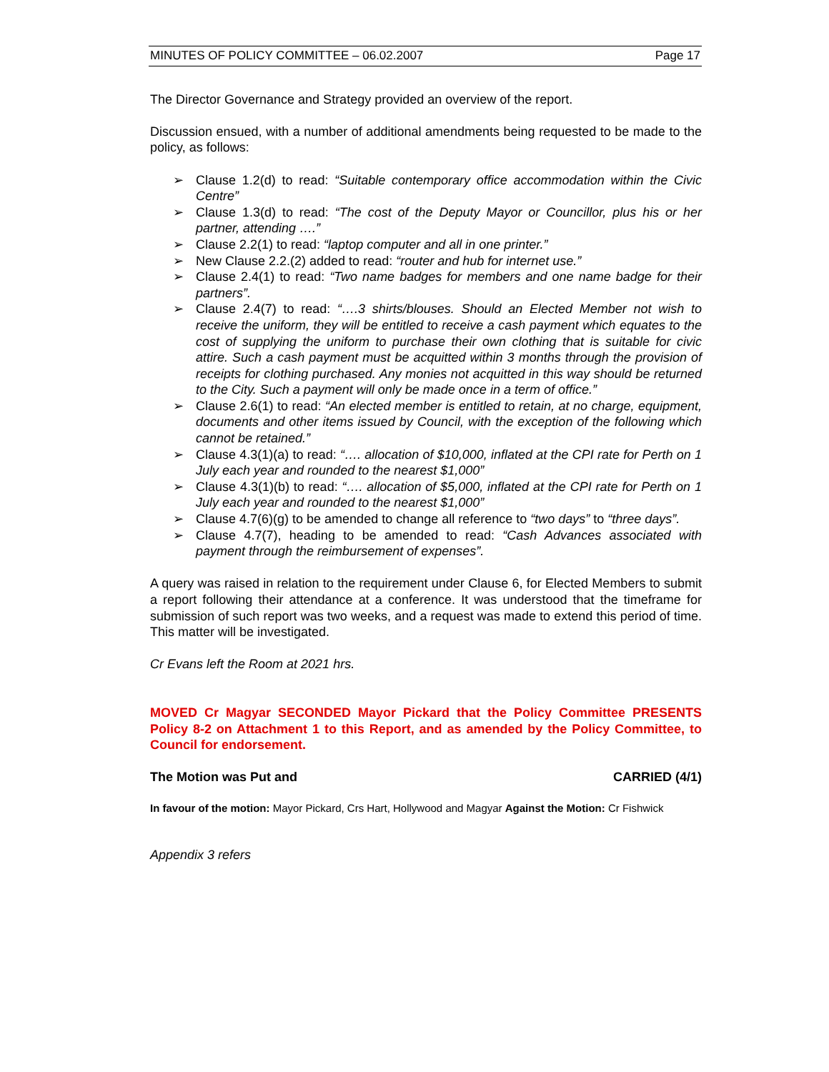MINUTES OF POLICY COMMITTEE – 06.02.2007 Page 17
The Director Governance and Strategy provided an overview of the report.
Discussion ensued, with a number of additional amendments being requested to be made to the policy, as follows:
➢ Clause 1.2(d) to read: “Suitable contemporary office accommodation within the Civic Centre”
➢ Clause 1.3(d) to read: “The cost of the Deputy Mayor or Councillor, plus his or her partner, attending ….”
➢ Clause 2.2(1) to read: “laptop computer and all in one printer.”
➢ New Clause 2.2.(2) added to read: “router and hub for internet use.”
➢ Clause 2.4(1) to read: “Two name badges for members and one name badge for their partners”.
➢ Clause 2.4(7) to read: “….3 shirts/blouses. Should an Elected Member not wish to receive the uniform, they will be entitled to receive a cash payment which equates to the cost of supplying the uniform to purchase their own clothing that is suitable for civic attire. Such a cash payment must be acquitted within 3 months through the provision of receipts for clothing purchased. Any monies not acquitted in this way should be returned to the City. Such a payment will only be made once in a term of office.”
➢ Clause 2.6(1) to read: “An elected member is entitled to retain, at no charge, equipment, documents and other items issued by Council, with the exception of the following which cannot be retained.”
➢ Clause 4.3(1)(a) to read: “…. allocation of $10,000, inflated at the CPI rate for Perth on 1 July each year and rounded to the nearest $1,000”
➢ Clause 4.3(1)(b) to read: “…. allocation of $5,000, inflated at the CPI rate for Perth on 1 July each year and rounded to the nearest $1,000”
➢ Clause 4.7(6)(g) to be amended to change all reference to “two days” to “three days”.
➢ Clause 4.7(7), heading to be amended to read: “Cash Advances associated with payment through the reimbursement of expenses”.
A query was raised in relation to the requirement under Clause 6, for Elected Members to submit a report following their attendance at a conference. It was understood that the timeframe for submission of such report was two weeks, and a request was made to extend this period of time. This matter will be investigated.
Cr Evans left the Room at 2021 hrs.
MOVED Cr Magyar SECONDED Mayor Pickard that the Policy Committee PRESENTS Policy 8-2 on Attachment 1 to this Report, and as amended by the Policy Committee, to Council for endorsement.
The Motion was Put and CARRIED (4/1)
In favour of the motion: Mayor Pickard, Crs Hart, Hollywood and Magyar Against the Motion: Cr Fishwick
Appendix 3 refers